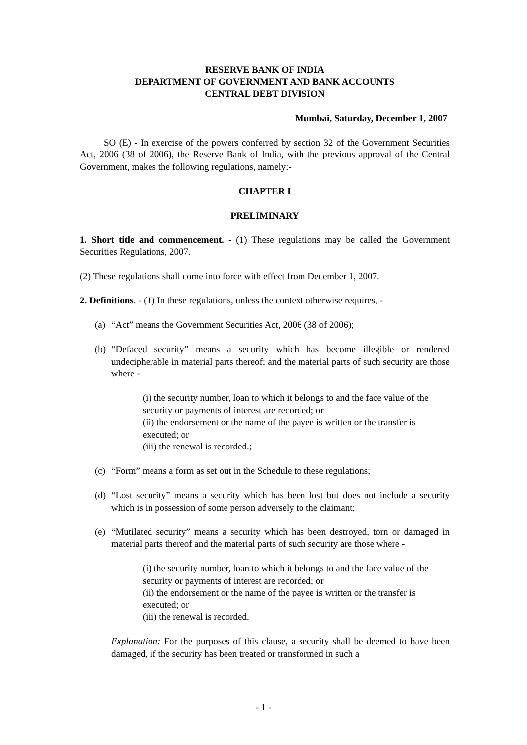RESERVE BANK OF INDIA
DEPARTMENT OF GOVERNMENT AND BANK ACCOUNTS
CENTRAL DEBT DIVISION
Mumbai, Saturday, December 1, 2007
SO (E) - In exercise of the powers conferred by section 32 of the Government Securities Act, 2006 (38 of 2006), the Reserve Bank of India, with the previous approval of the Central Government, makes the following regulations, namely:-
CHAPTER I
PRELIMINARY
1. Short title and commencement. - (1) These regulations may be called the Government Securities Regulations, 2007.
(2) These regulations shall come into force with effect from December 1, 2007.
2. Definitions. - (1) In these regulations, unless the context otherwise requires, -
(a) “Act” means the Government Securities Act, 2006 (38 of 2006);
(b) “Defaced security” means a security which has become illegible or rendered undecipherable in material parts thereof; and the material parts of such security are those where -
(i) the security number, loan to which it belongs to and the face value of the security or payments of interest are recorded; or
(ii) the endorsement or the name of the payee is written or the transfer is executed; or
(iii) the renewal is recorded.;
(c) “Form” means a form as set out in the Schedule to these regulations;
(d) “Lost security” means a security which has been lost but does not include a security which is in possession of some person adversely to the claimant;
(e) “Mutilated security” means a security which has been destroyed, torn or damaged in material parts thereof and the material parts of such security are those where -
(i) the security number, loan to which it belongs to and the face value of the security or payments of interest are recorded; or
(ii) the endorsement or the name of the payee is written or the transfer is executed; or
(iii) the renewal is recorded.
Explanation: For the purposes of this clause, a security shall be deemed to have been damaged, if the security has been treated or transformed in such a
- 1 -